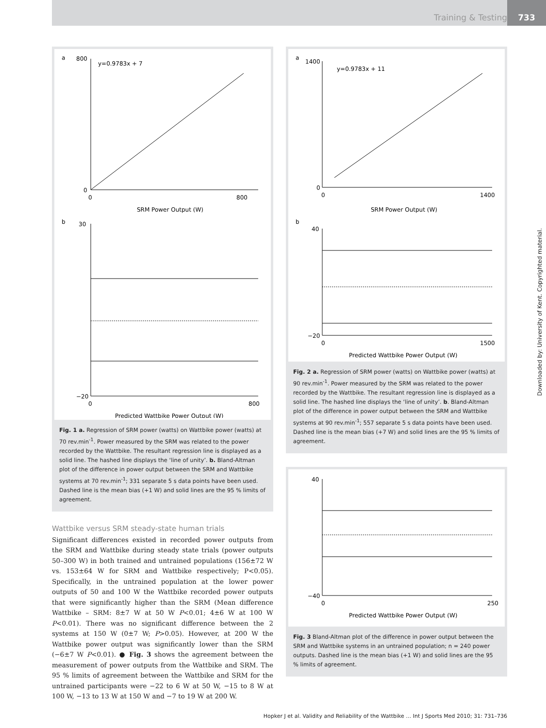Training & Testing
733
Downloaded by: University of Kent. Copyrighted material.
a
y=0.9783x + 7
800
0
0
800
SRM Power Output (W)
b
30
−20
0
800
Predicted Wattbike Power Output (W)
Fig. 1 a. Regression of SRM power (watts) on Wattbike power (watts) at 70 rev.min<sup>-1</sup>. Power measured by the SRM was related to the power recorded by the Wattbike. The resultant regression line is displayed as a solid line. The hashed line displays the ‘line of unity’. b. Bland-Altman plot of the difference in power output between the SRM and Wattbike systems at 70 rev.min<sup>-1</sup>; 331 separate 5 s data points have been used. Dashed line is the mean bias (+1 W) and solid lines are the 95 % limits of agreement.
Wattbike versus SRM steady-state human trials
Significant differences existed in recorded power outputs from the SRM and Wattbike during steady state trials (power outputs 50–300 W) in both trained and untrained populations (156±72 W vs. 153±64 W for SRM and Wattbike respectively; P<0.05). Specifically, in the untrained population at the lower power outputs of 50 and 100 W the Wattbike recorded power outputs that were significantly higher than the SRM (Mean difference Wattbike – SRM: 8±7 W at 50 W P<0.01; 4±6 W at 100 W P<0.01). There was no significant difference between the 2 systems at 150 W (0±7 W; P>0.05). However, at 200 W the Wattbike power output was significantly lower than the SRM (−6±7 W P<0.01). ● Fig. 3 shows the agreement between the measurement of power outputs from the Wattbike and SRM. The 95 % limits of agreement between the Wattbike and SRM for the untrained participants were −22 to 6 W at 50 W, −15 to 8 W at 100 W, −13 to 13 W at 150 W and −7 to 19 W at 200 W.
a
y=0.9783x + 11
1400
0
0
1400
SRM Power Output (W)
b
40
−20
0
1500
Predicted Wattbike Power Output (W)
Fig. 2 a. Regression of SRM power (watts) on Wattbike power (watts) at 90 rev.min<sup>-1</sup>. Power measured by the SRM was related to the power recorded by the Wattbike. The resultant regression line is displayed as a solid line. The hashed line displays the ‘line of unity’. b. Bland-Altman plot of the difference in power output between the SRM and Wattbike systems at 90 rev.min<sup>-1</sup>; 557 separate 5 s data points have been used. Dashed line is the mean bias (+7 W) and solid lines are the 95 % limits of agreement.
40
−40
0
250
Predicted Wattbike Power Output (W)
Fig. 3 Bland-Altman plot of the difference in power output between the SRM and Wattbike systems in an untrained population; n = 240 power outputs. Dashed line is the mean bias (+1 W) and solid lines are the 95 % limits of agreement.
Hopker J et al. Validity and Reliability of the Wattbike … Int J Sports Med 2010; 31: 731–736